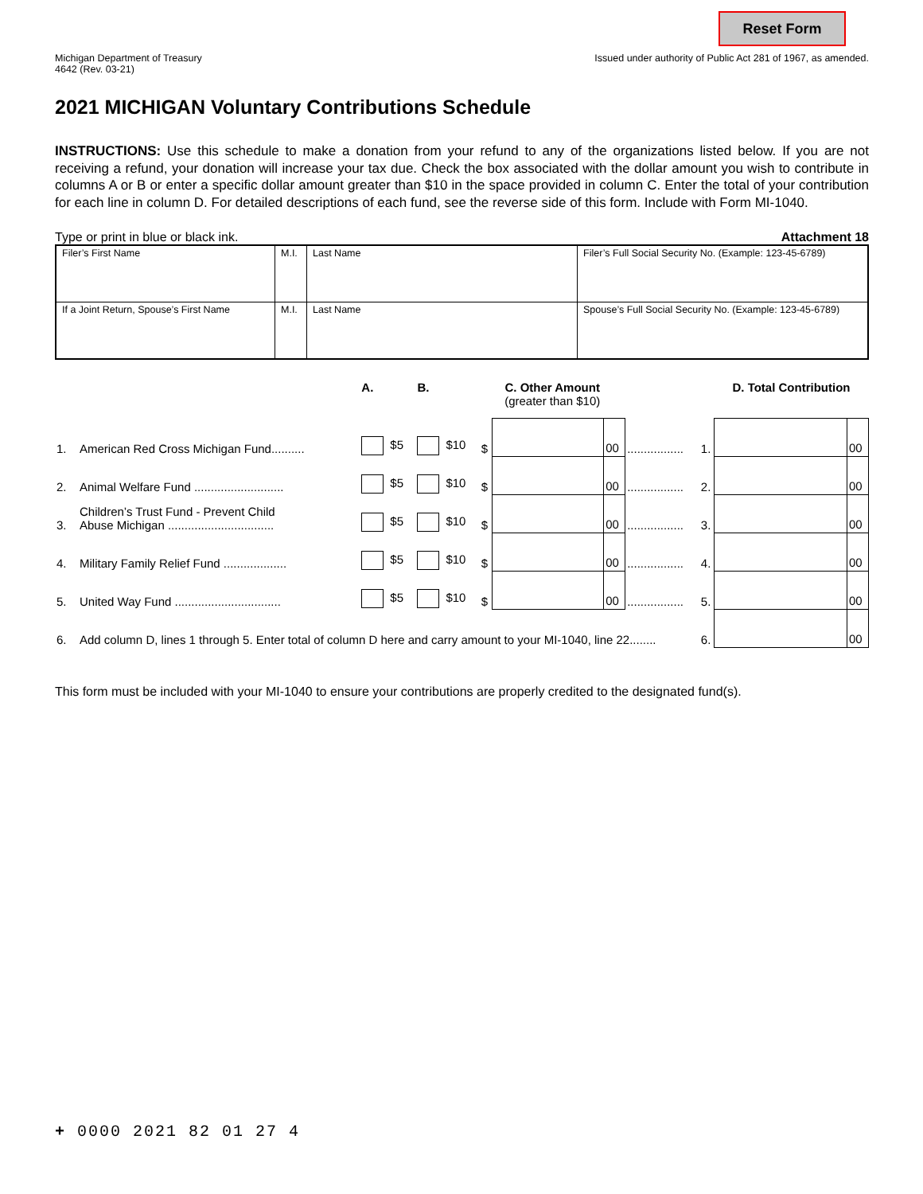Reset Form
Michigan Department of Treasury
4642 (Rev. 03-21)
Issued under authority of Public Act 281 of 1967, as amended.
2021 MICHIGAN Voluntary Contributions Schedule
INSTRUCTIONS: Use this schedule to make a donation from your refund to any of the organizations listed below. If you are not receiving a refund, your donation will increase your tax due. Check the box associated with the dollar amount you wish to contribute in columns A or B or enter a specific dollar amount greater than $10 in the space provided in column C. Enter the total of your contribution for each line in column D. For detailed descriptions of each fund, see the reverse side of this form. Include with Form MI-1040.
Type or print in blue or black ink. Attachment 18
| Filer’s First Name | M.I. | Last Name | Filer’s Full Social Security No. (Example: 123-45-6789) |
| If a Joint Return, Spouse’s First Name | M.I. | Last Name | Spouse’s Full Social Security No. (Example: 123-45-6789) |
| | | A. | B. | C. Other Amount (greater than $10) | | | | | D. Total Contribution | |
| 1. | American Red Cross Michigan Fund.......... | $5 | $10 | $ | | 00 | ................. | 1. | | 00 |
| 2. | Animal Welfare Fund ........................... | $5 | $10 | $ | | 00 | ................. | 2. | | 00 |
| 3. | Children’s Trust Fund - Prevent Child Abuse Michigan ................................ | $5 | $10 | $ | | 00 | ................. | 3. | | 00 |
| 4. | Military Family Relief Fund ................... | $5 | $10 | $ | | 00 | ................. | 4. | | 00 |
| 5. | United Way Fund ................................ | $5 | $10 | $ | | 00 | ................. | 5. | | 00 |
| 6. | Add column D, lines 1 through 5. Enter total of column D here and carry amount to your MI-1040, line 22........ | | | | | | | 6. | | 00 |
This form must be included with your MI-1040 to ensure your contributions are properly credited to the designated fund(s).
+ 0000 2021 82 01 27 4